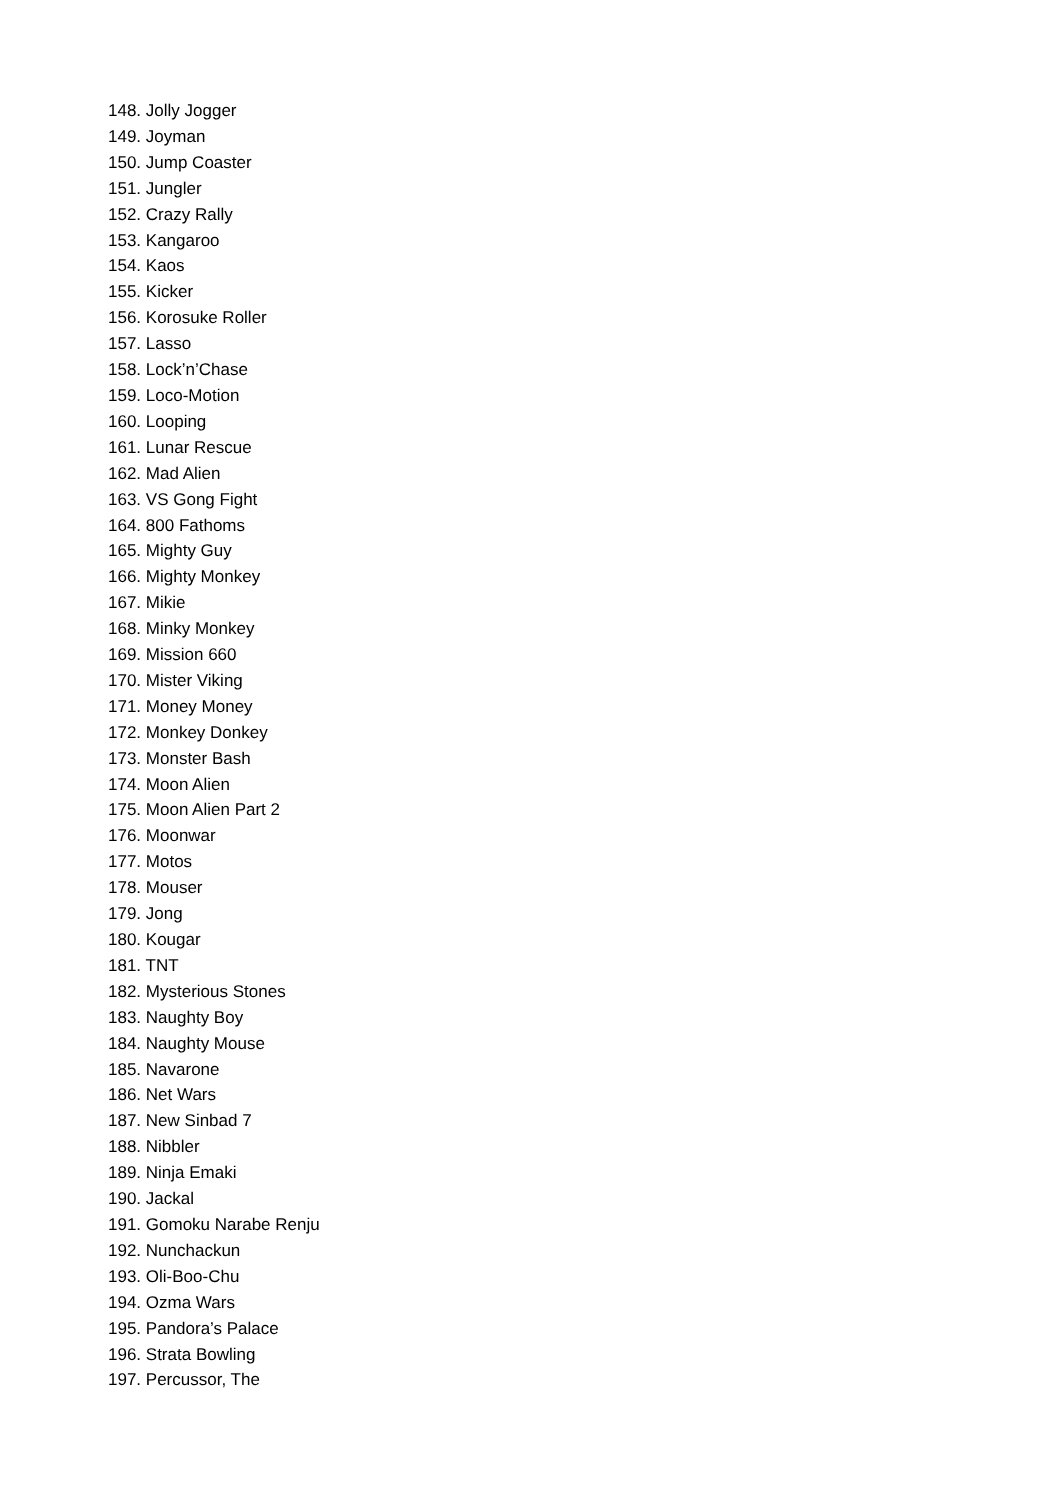148. Jolly Jogger
149. Joyman
150. Jump Coaster
151. Jungler
152. Crazy Rally
153. Kangaroo
154. Kaos
155. Kicker
156. Korosuke Roller
157. Lasso
158. Lock’n’Chase
159. Loco-Motion
160. Looping
161. Lunar Rescue
162. Mad Alien
163. VS Gong Fight
164. 800 Fathoms
165. Mighty Guy
166. Mighty Monkey
167. Mikie
168. Minky Monkey
169. Mission 660
170. Mister Viking
171. Money Money
172. Monkey Donkey
173. Monster Bash
174. Moon Alien
175. Moon Alien Part 2
176. Moonwar
177. Motos
178. Mouser
179. Jong
180. Kougar
181. TNT
182. Mysterious Stones
183. Naughty Boy
184. Naughty Mouse
185. Navarone
186. Net Wars
187. New Sinbad 7
188. Nibbler
189. Ninja Emaki
190. Jackal
191. Gomoku Narabe Renju
192. Nunchackun
193. Oli-Boo-Chu
194. Ozma Wars
195. Pandora’s Palace
196. Strata Bowling
197. Percussor, The